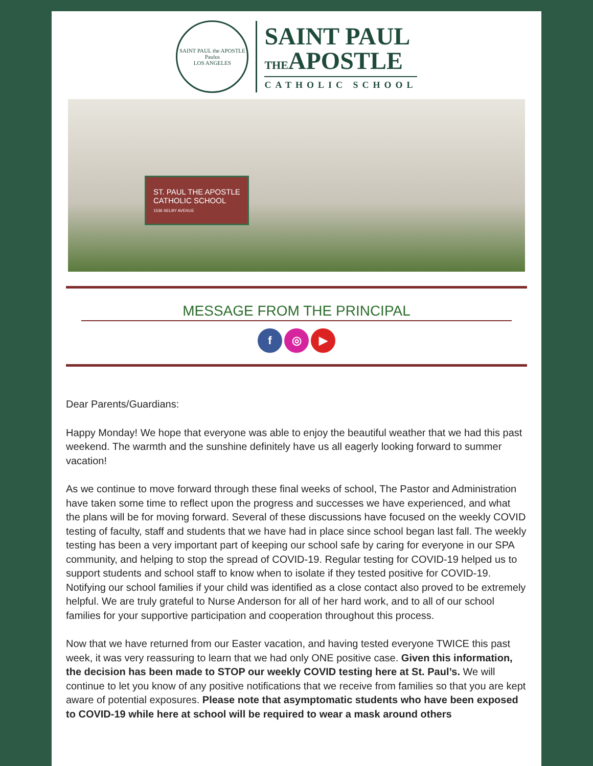SAINT PAUL the APOSTLE
Paulus
LOS ANGELES
SAINT PAUL
THEAPOSTLE
CATHOLIC SCHOOL
ST. PAUL THE APOSTLE
CATHOLIC SCHOOL
1536 SELBY AVENUE
MESSAGE FROM THE PRINCIPAL
f ◎ ▶
Dear Parents/Guardians:
Happy Monday! We hope that everyone was able to enjoy the beautiful weather that we had this past weekend. The warmth and the sunshine definitely have us all eagerly looking forward to summer vacation!
As we continue to move forward through these final weeks of school, The Pastor and Administration have taken some time to reflect upon the progress and successes we have experienced, and what the plans will be for moving forward. Several of these discussions have focused on the weekly COVID testing of faculty, staff and students that we have had in place since school began last fall. The weekly testing has been a very important part of keeping our school safe by caring for everyone in our SPA community, and helping to stop the spread of COVID-19. Regular testing for COVID-19 helped us to support students and school staff to know when to isolate if they tested positive for COVID-19. Notifying our school families if your child was identified as a close contact also proved to be extremely helpful. We are truly grateful to Nurse Anderson for all of her hard work, and to all of our school families for your supportive participation and cooperation throughout this process.
Now that we have returned from our Easter vacation, and having tested everyone TWICE this past week, it was very reassuring to learn that we had only ONE positive case. Given this information, the decision has been made to STOP our weekly COVID testing here at St. Paul’s. We will continue to let you know of any positive notifications that we receive from families so that you are kept aware of potential exposures. Please note that asymptomatic students who have been exposed to COVID-19 while here at school will be required to wear a mask around others